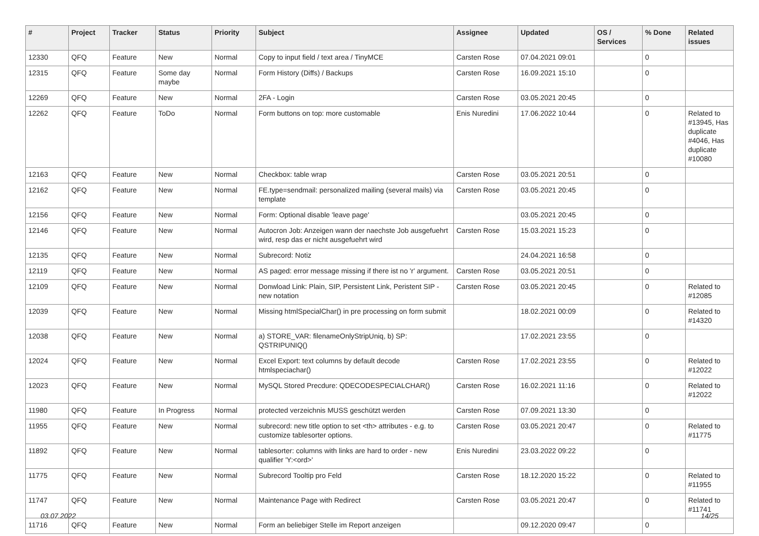| # | Project | Tracker | Status | Priority | Subject | Assignee | Updated | OS / Services | % Done | Related issues |
| --- | --- | --- | --- | --- | --- | --- | --- | --- | --- | --- |
| 12330 | QFQ | Feature | New | Normal | Copy to input field / text area / TinyMCE | Carsten Rose | 07.04.2021 09:01 | | 0 | |
| 12315 | QFQ | Feature | Some day maybe | Normal | Form History (Diffs) / Backups | Carsten Rose | 16.09.2021 15:10 | | 0 | |
| 12269 | QFQ | Feature | New | Normal | 2FA - Login | Carsten Rose | 03.05.2021 20:45 | | 0 | |
| 12262 | QFQ | Feature | ToDo | Normal | Form buttons on top: more customable | Enis Nuredini | 17.06.2022 10:44 | | 0 | Related to #13945, Has duplicate #4046, Has duplicate #10080 |
| 12163 | QFQ | Feature | New | Normal | Checkbox: table wrap | Carsten Rose | 03.05.2021 20:51 | | 0 | |
| 12162 | QFQ | Feature | New | Normal | FE.type=sendmail: personalized mailing (several mails) via template | Carsten Rose | 03.05.2021 20:45 | | 0 | |
| 12156 | QFQ | Feature | New | Normal | Form: Optional disable 'leave page' | | 03.05.2021 20:45 | | 0 | |
| 12146 | QFQ | Feature | New | Normal | Autocron Job: Anzeigen wann der naechste Job ausgefuehrt wird, resp das er nicht ausgefuehrt wird | Carsten Rose | 15.03.2021 15:23 | | 0 | |
| 12135 | QFQ | Feature | New | Normal | Subrecord: Notiz | | 24.04.2021 16:58 | | 0 | |
| 12119 | QFQ | Feature | New | Normal | AS paged: error message missing if there ist no 'r' argument. | Carsten Rose | 03.05.2021 20:51 | | 0 | |
| 12109 | QFQ | Feature | New | Normal | Donwload Link: Plain, SIP, Persistent Link, Peristent SIP - new notation | Carsten Rose | 03.05.2021 20:45 | | 0 | Related to #12085 |
| 12039 | QFQ | Feature | New | Normal | Missing htmlSpecialChar() in pre processing on form submit | | 18.02.2021 00:09 | | 0 | Related to #14320 |
| 12038 | QFQ | Feature | New | Normal | a) STORE_VAR: filenameOnlyStripUniq, b) SP: QSTRIPUNIQ() | | 17.02.2021 23:55 | | 0 | |
| 12024 | QFQ | Feature | New | Normal | Excel Export: text columns by default decode htmlspeciachar() | Carsten Rose | 17.02.2021 23:55 | | 0 | Related to #12022 |
| 12023 | QFQ | Feature | New | Normal | MySQL Stored Precdure: QDECODESPECIALCHAR() | Carsten Rose | 16.02.2021 11:16 | | 0 | Related to #12022 |
| 11980 | QFQ | Feature | In Progress | Normal | protected verzeichnis MUSS geschützt werden | Carsten Rose | 07.09.2021 13:30 | | 0 | |
| 11955 | QFQ | Feature | New | Normal | subrecord: new title option to set <th> attributes - e.g. to customize tablesorter options. | Carsten Rose | 03.05.2021 20:47 | | 0 | Related to #11775 |
| 11892 | QFQ | Feature | New | Normal | tablesorter: columns with links are hard to order - new qualifier 'Y:<ord>' | Enis Nuredini | 23.03.2022 09:22 | | 0 | |
| 11775 | QFQ | Feature | New | Normal | Subrecord Tooltip pro Feld | Carsten Rose | 18.12.2020 15:22 | | 0 | Related to #11955 |
| 11747 | QFQ | Feature | New | Normal | Maintenance Page with Redirect | Carsten Rose | 03.05.2021 20:47 | | 0 | Related to #11741 |
| 11716 | QFQ | Feature | New | Normal | Form an beliebiger Stelle im Report anzeigen | | 09.12.2020 09:47 | | 0 | |
03.07.2022 14/25